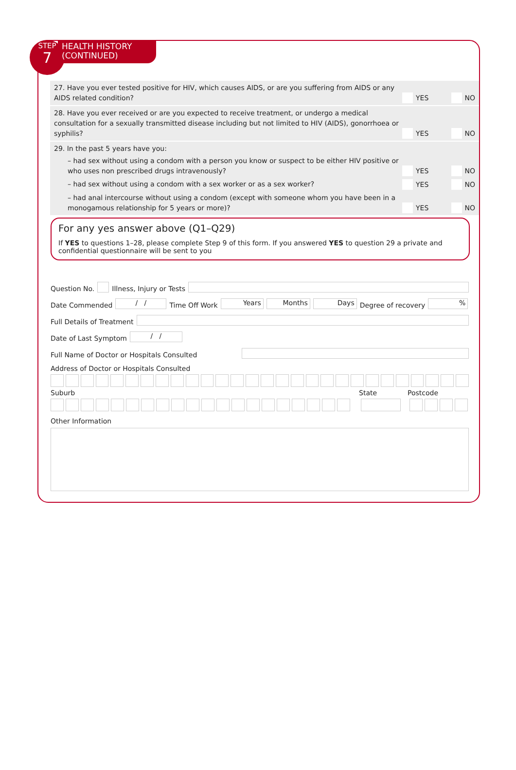STEP
7
HEALTH HISTORY
(CONTINUED)
27. Have you ever tested positive for HIV, which causes AIDS, or are you suffering from AIDS or any AIDS related condition?
YES NO
28. Have you ever received or are you expected to receive treatment, or undergo a medical consultation for a sexually transmitted disease including but not limited to HIV (AIDS), gonorrhoea or syphilis?
YES NO
29. In the past 5 years have you:
– had sex without using a condom with a person you know or suspect to be either HIV positive or who uses non prescribed drugs intravenously?
YES NO
– had sex without using a condom with a sex worker or as a sex worker?
YES NO
– had anal intercourse without using a condom (except with someone whom you have been in a monogamous relationship for 5 years or more)?
YES NO
For any yes answer above (Q1–Q29)
If YES to questions 1–28, please complete Step 9 of this form. If you answered YES to question 29 a private and confidential questionnaire will be sent to you
Question No. Illness, Injury or Tests
Date Commended / / Time Off Work Years Months Days Degree of recovery %
Full Details of Treatment
Date of Last Symptom / /
Full Name of Doctor or Hospitals Consulted
Address of Doctor or Hospitals Consulted
Suburb State Postcode
Other Information